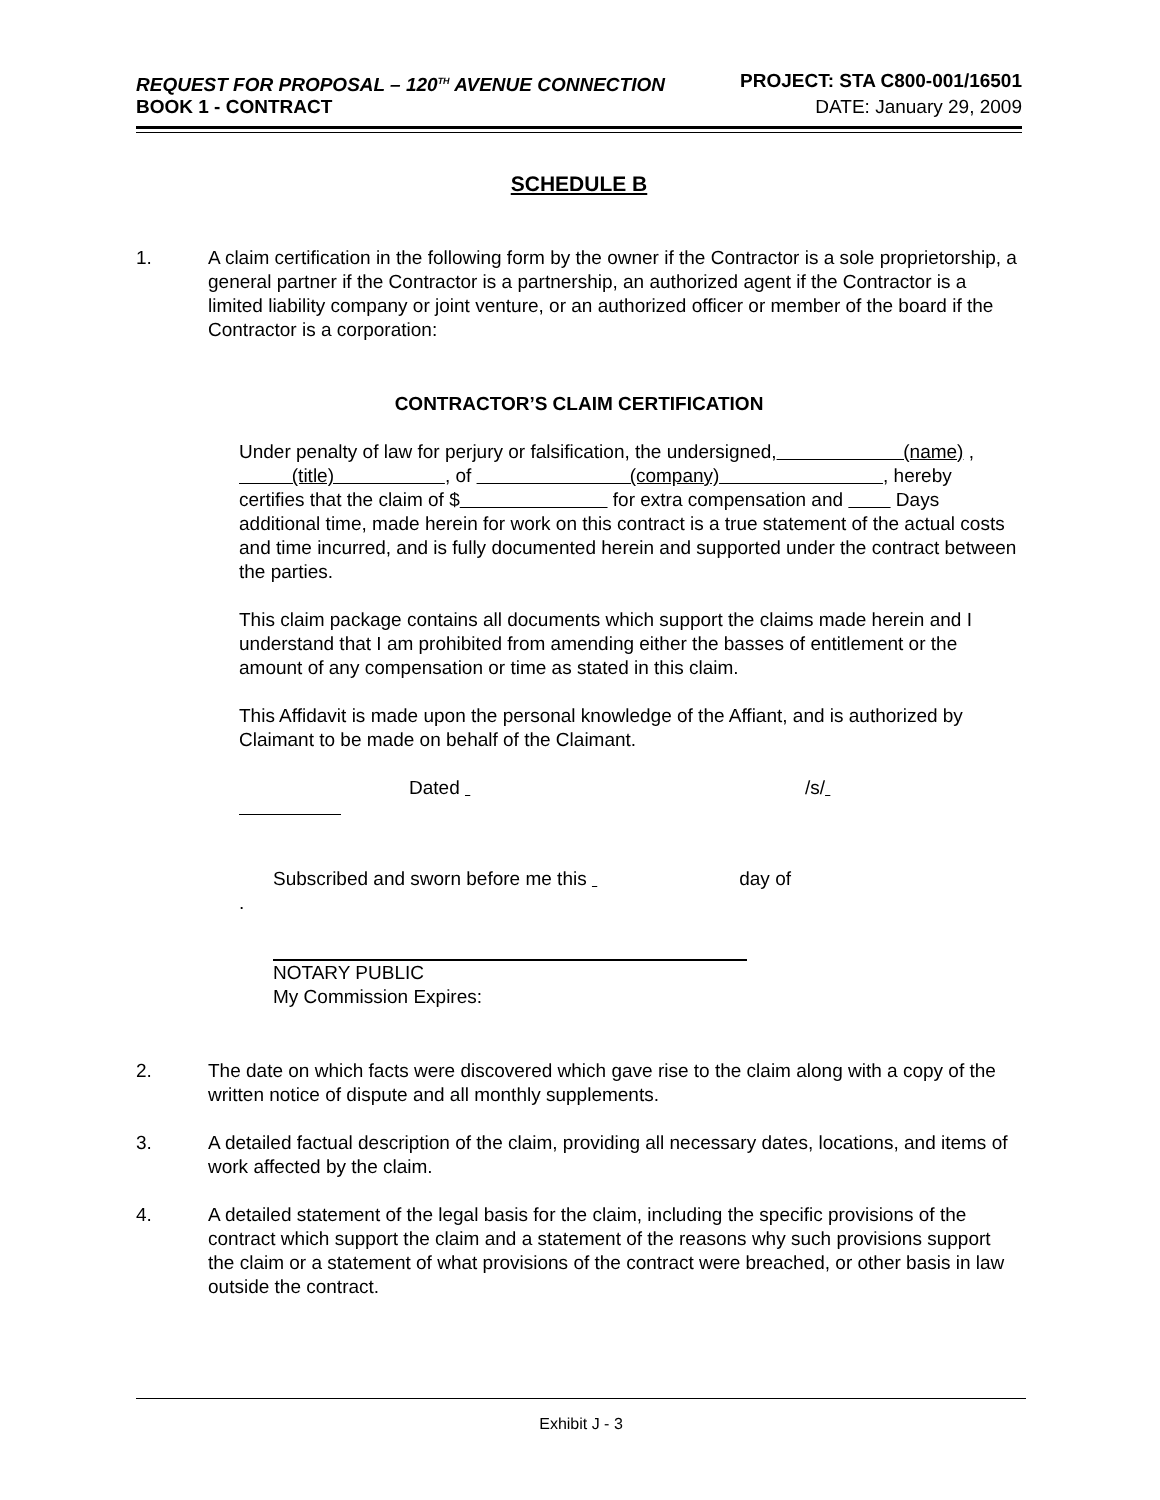REQUEST FOR PROPOSAL – 120<sup>TH</sup> AVENUE CONNECTION PROJECT: STA C800-001/16501
BOOK 1 - CONTRACT DATE: January 29, 2009
SCHEDULE B
1. A claim certification in the following form by the owner if the Contractor is a sole proprietorship, a general partner if the Contractor is a partnership, an authorized agent if the Contractor is a limited liability company or joint venture, or an authorized officer or member of the board if the Contractor is a corporation:
CONTRACTOR’S CLAIM CERTIFICATION
Under penalty of law for perjury or falsification, the undersigned, (name) , (title) , of (company) , hereby certifies that the claim of $ for extra compensation and Days additional time, made herein for work on this contract is a true statement of the actual costs and time incurred, and is fully documented herein and supported under the contract between the parties.
This claim package contains all documents which support the claims made herein and I understand that I am prohibited from amending either the basses of entitlement or the amount of any compensation or time as stated in this claim.
This Affidavit is made upon the personal knowledge of the Affiant, and is authorized by Claimant to be made on behalf of the Claimant.
Dated /s/
Subscribed and sworn before me this day of
.
NOTARY PUBLIC
My Commission Expires:
2. The date on which facts were discovered which gave rise to the claim along with a copy of the written notice of dispute and all monthly supplements.
3. A detailed factual description of the claim, providing all necessary dates, locations, and items of work affected by the claim.
4. A detailed statement of the legal basis for the claim, including the specific provisions of the contract which support the claim and a statement of the reasons why such provisions support the claim or a statement of what provisions of the contract were breached, or other basis in law outside the contract.
Exhibit J - 3